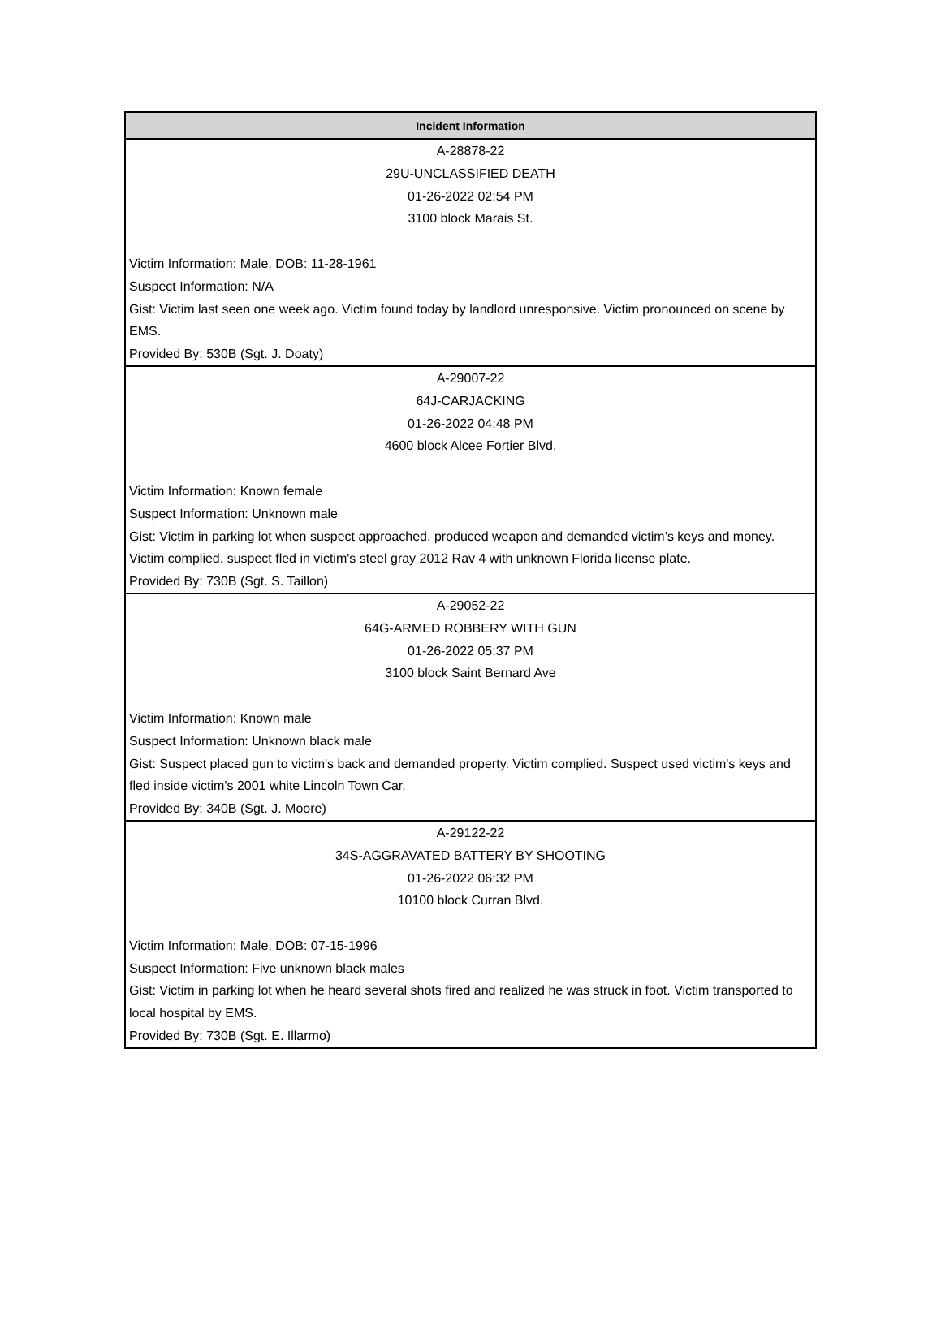| Incident Information |
| --- |
| A-28878-22 29U-UNCLASSIFIED DEATH 01-26-2022 02:54 PM 3100 block Marais St. Victim Information: Male, DOB: 11-28-1961 Suspect Information: N/A Gist: Victim last seen one week ago. Victim found today by landlord unresponsive. Victim pronounced on scene by EMS. Provided By: 530B (Sgt. J. Doaty) |
| A-29007-22 64J-CARJACKING 01-26-2022 04:48 PM 4600 block Alcee Fortier Blvd. Victim Information: Known female Suspect Information: Unknown male Gist: Victim in parking lot when suspect approached, produced weapon and demanded victim’s keys and money. Victim complied. suspect fled in victim's steel gray 2012 Rav 4 with unknown Florida license plate. Provided By: 730B (Sgt. S. Taillon) |
| A-29052-22 64G-ARMED ROBBERY WITH GUN 01-26-2022 05:37 PM 3100 block Saint Bernard Ave Victim Information: Known male Suspect Information: Unknown black male Gist: Suspect placed gun to victim's back and demanded property. Victim complied. Suspect used victim's keys and fled inside victim's 2001 white Lincoln Town Car. Provided By: 340B (Sgt. J. Moore) |
| A-29122-22 34S-AGGRAVATED BATTERY BY SHOOTING 01-26-2022 06:32 PM 10100 block Curran Blvd. Victim Information: Male, DOB: 07-15-1996 Suspect Information: Five unknown black males Gist: Victim in parking lot when he heard several shots fired and realized he was struck in foot. Victim transported to local hospital by EMS. Provided By: 730B (Sgt. E. Illarmo) |